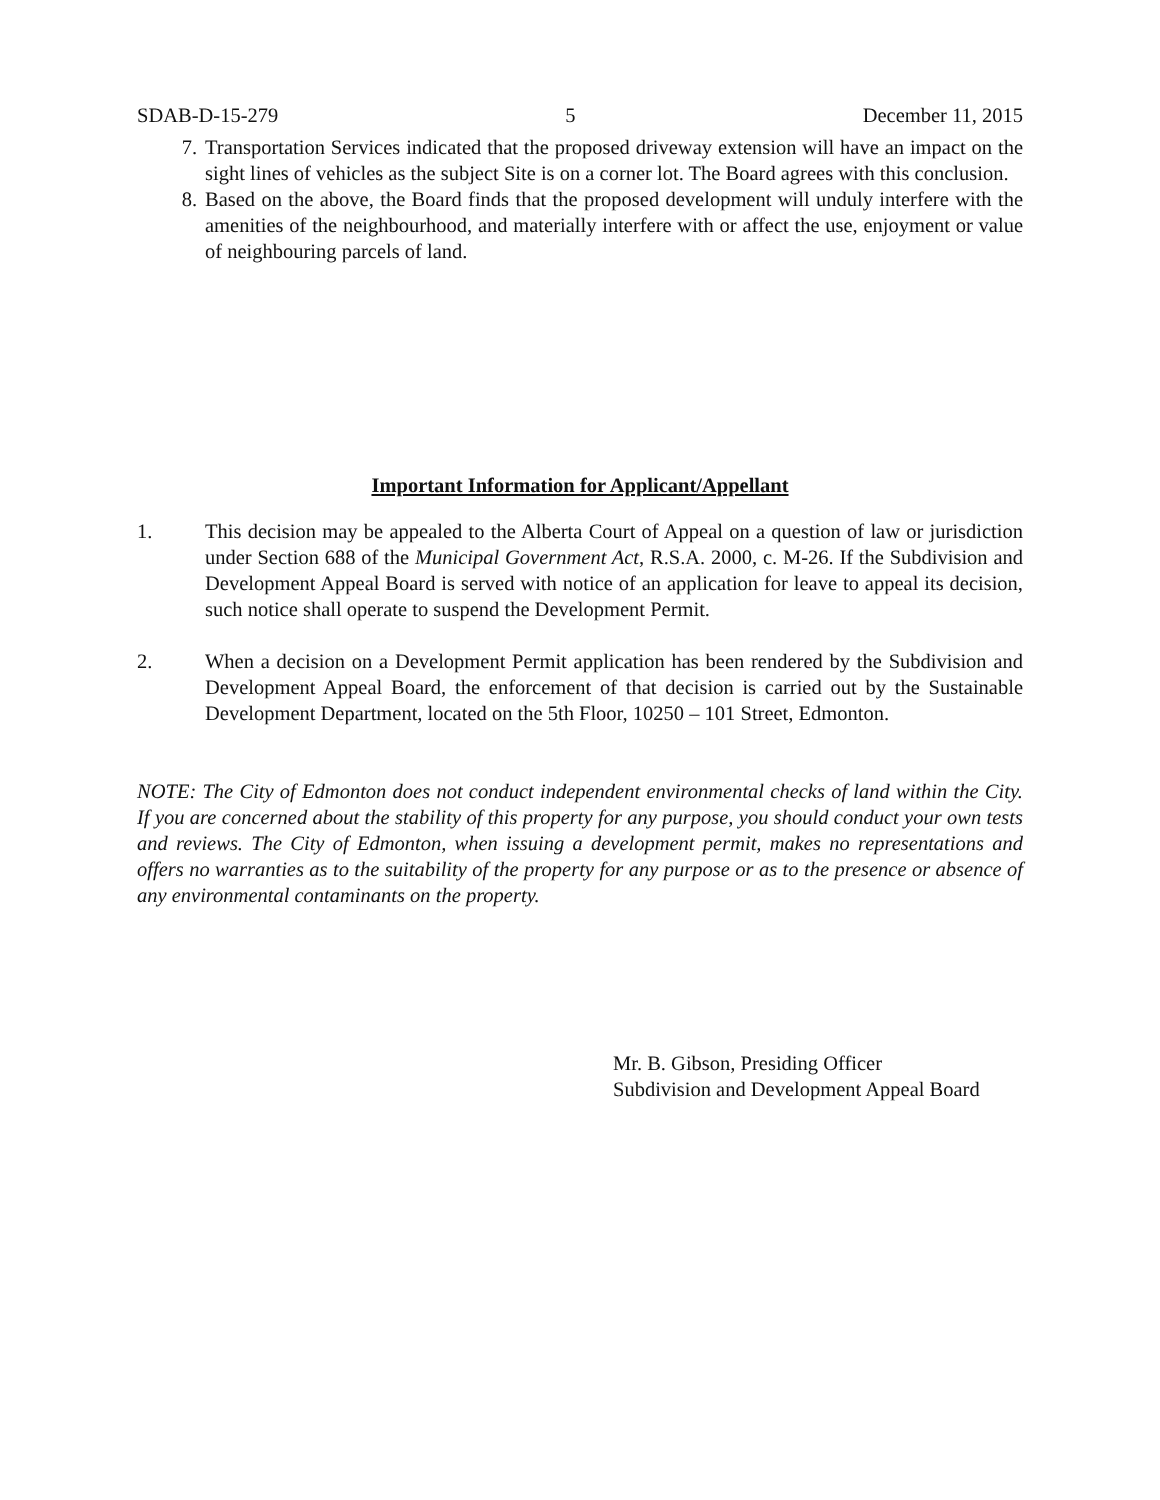SDAB-D-15-279 5 December 11, 2015
7. Transportation Services indicated that the proposed driveway extension will have an impact on the sight lines of vehicles as the subject Site is on a corner lot. The Board agrees with this conclusion.
8. Based on the above, the Board finds that the proposed development will unduly interfere with the amenities of the neighbourhood, and materially interfere with or affect the use, enjoyment or value of neighbouring parcels of land.
Important Information for Applicant/Appellant
1. This decision may be appealed to the Alberta Court of Appeal on a question of law or jurisdiction under Section 688 of the Municipal Government Act, R.S.A. 2000, c. M-26. If the Subdivision and Development Appeal Board is served with notice of an application for leave to appeal its decision, such notice shall operate to suspend the Development Permit.
2. When a decision on a Development Permit application has been rendered by the Subdivision and Development Appeal Board, the enforcement of that decision is carried out by the Sustainable Development Department, located on the 5th Floor, 10250 – 101 Street, Edmonton.
NOTE: The City of Edmonton does not conduct independent environmental checks of land within the City. If you are concerned about the stability of this property for any purpose, you should conduct your own tests and reviews. The City of Edmonton, when issuing a development permit, makes no representations and offers no warranties as to the suitability of the property for any purpose or as to the presence or absence of any environmental contaminants on the property.
Mr. B. Gibson, Presiding Officer
Subdivision and Development Appeal Board